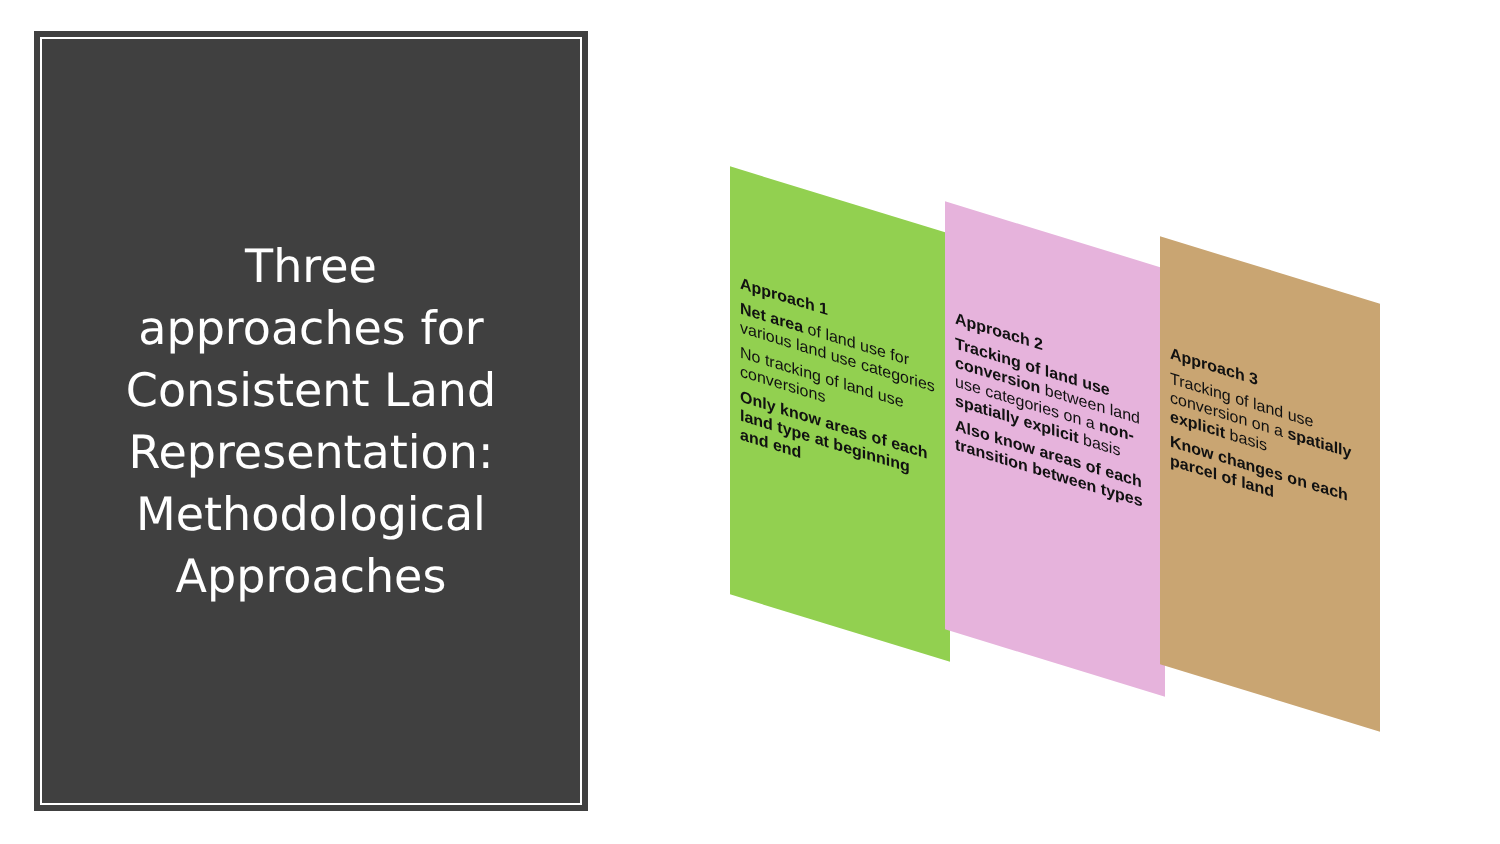Three
approaches for
Consistent Land
Representation:
Methodological
Approaches
Approach 1
Net area of land use for various land use categories
No tracking of land use conversions
Only know areas of each land type at beginning and end
Approach 2
Tracking of land use conversion between land use categories on a non-spatially explicit basis
Also know areas of each transition between types
Approach 3
Tracking of land use conversion on a spatially explicit basis
Know changes on each parcel of land